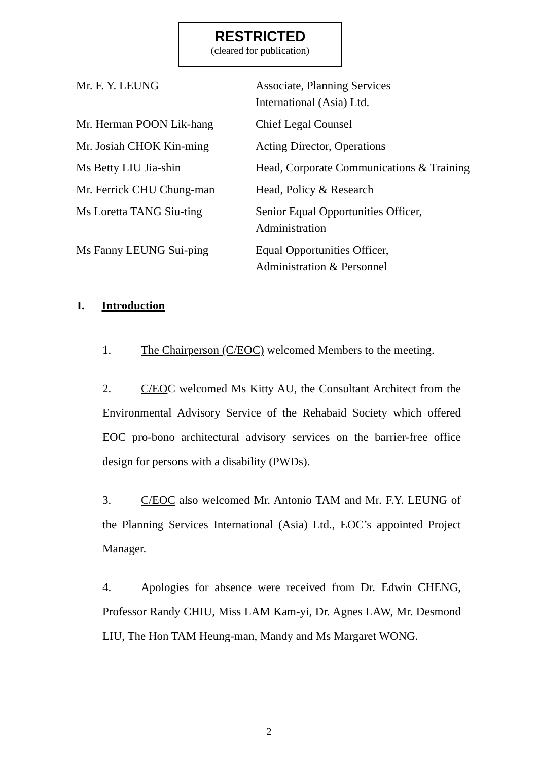RESTRICTED
(cleared for publication)
| Mr. F. Y. LEUNG | Associate, Planning Services International (Asia) Ltd. |
| Mr. Herman POON Lik-hang | Chief Legal Counsel |
| Mr. Josiah CHOK Kin-ming | Acting Director, Operations |
| Ms Betty LIU Jia-shin | Head, Corporate Communications & Training |
| Mr. Ferrick CHU Chung-man | Head, Policy & Research |
| Ms Loretta TANG Siu-ting | Senior Equal Opportunities Officer, Administration |
| Ms Fanny LEUNG Sui-ping | Equal Opportunities Officer, Administration & Personnel |
I. Introduction
1. The Chairperson (C/EOC) welcomed Members to the meeting.
2. C/EOC welcomed Ms Kitty AU, the Consultant Architect from the Environmental Advisory Service of the Rehabaid Society which offered EOC pro-bono architectural advisory services on the barrier-free office design for persons with a disability (PWDs).
3. C/EOC also welcomed Mr. Antonio TAM and Mr. F.Y. LEUNG of the Planning Services International (Asia) Ltd., EOC’s appointed Project Manager.
4. Apologies for absence were received from Dr. Edwin CHENG, Professor Randy CHIU, Miss LAM Kam-yi, Dr. Agnes LAW, Mr. Desmond LIU, The Hon TAM Heung-man, Mandy and Ms Margaret WONG.
2